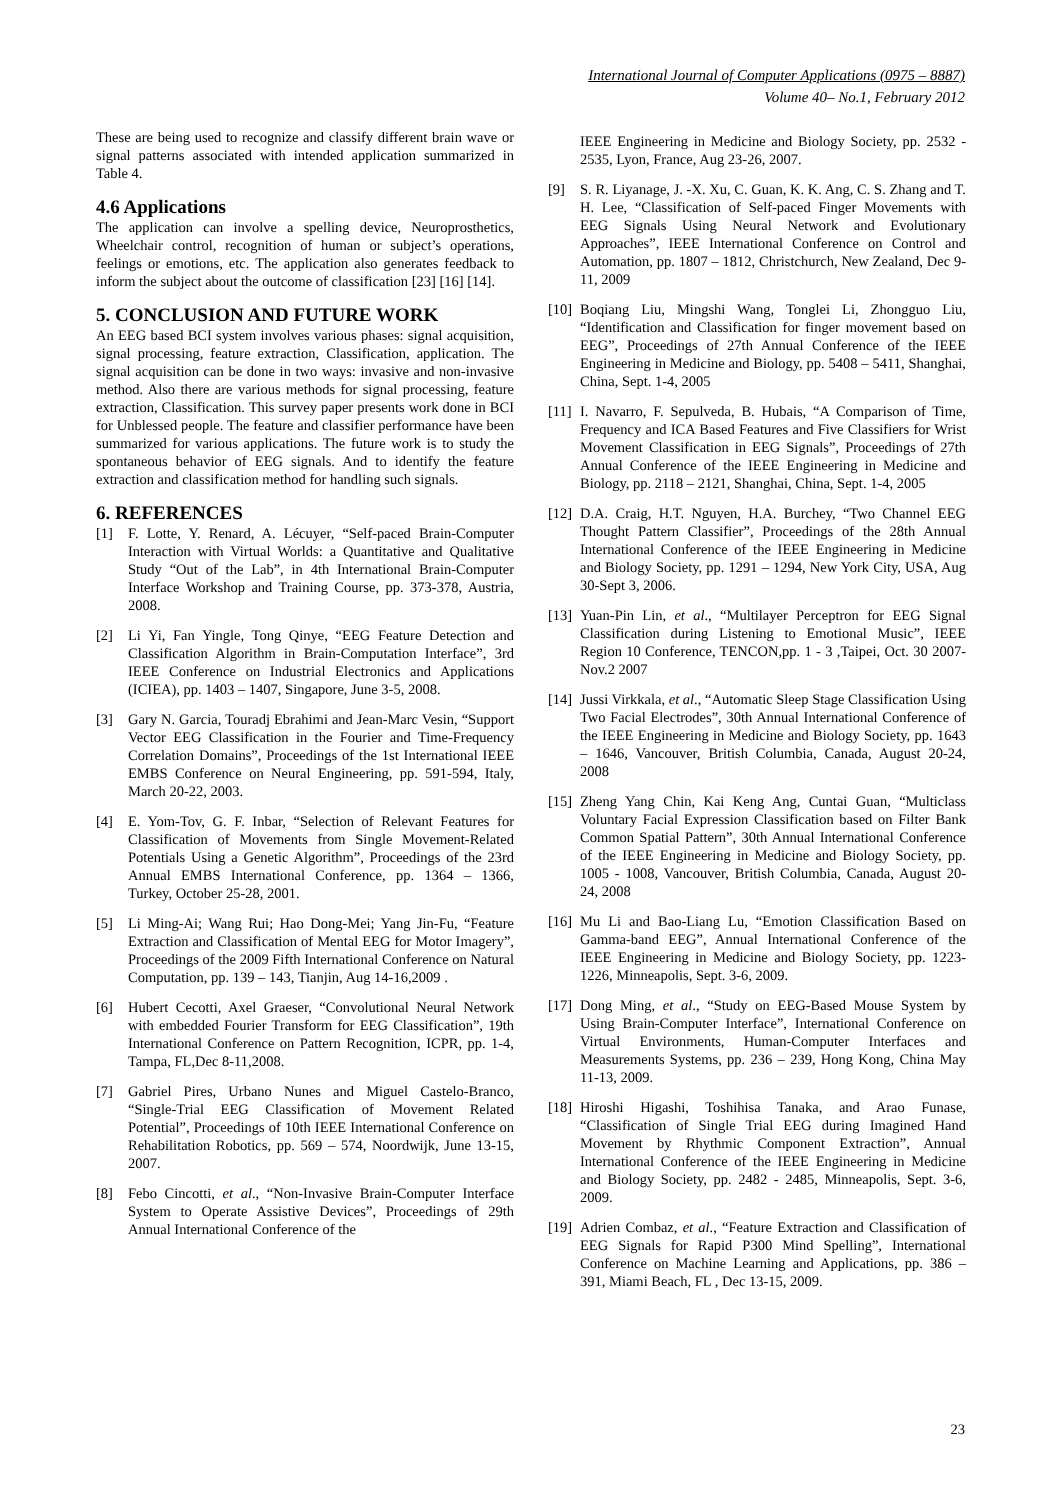International Journal of Computer Applications (0975 – 8887)
Volume 40– No.1, February 2012
These are being used to recognize and classify different brain wave or signal patterns associated with intended application summarized in Table 4.
4.6 Applications
The application can involve a spelling device, Neuroprosthetics, Wheelchair control, recognition of human or subject’s operations, feelings or emotions, etc. The application also generates feedback to inform the subject about the outcome of classification [23] [16] [14].
5. CONCLUSION AND FUTURE WORK
An EEG based BCI system involves various phases: signal acquisition, signal processing, feature extraction, Classification, application. The signal acquisition can be done in two ways: invasive and non-invasive method. Also there are various methods for signal processing, feature extraction, Classification. This survey paper presents work done in BCI for Unblessed people. The feature and classifier performance have been summarized for various applications. The future work is to study the spontaneous behavior of EEG signals. And to identify the feature extraction and classification method for handling such signals.
6. REFERENCES
[1] F. Lotte, Y. Renard, A. Lécuyer, “Self-paced Brain-Computer Interaction with Virtual Worlds: a Quantitative and Qualitative Study “Out of the Lab”, in 4th International Brain-Computer Interface Workshop and Training Course, pp. 373-378, Austria, 2008.
[2] Li Yi, Fan Yingle, Tong Qinye, “EEG Feature Detection and Classification Algorithm in Brain-Computation Interface”, 3rd IEEE Conference on Industrial Electronics and Applications (ICIEA), pp. 1403 – 1407, Singapore, June 3-5, 2008.
[3] Gary N. Garcia, Touradj Ebrahimi and Jean-Marc Vesin, “Support Vector EEG Classification in the Fourier and Time-Frequency Correlation Domains”, Proceedings of the 1st International IEEE EMBS Conference on Neural Engineering, pp. 591-594, Italy, March 20-22, 2003.
[4] E. Yom-Tov, G. F. Inbar, “Selection of Relevant Features for Classification of Movements from Single Movement-Related Potentials Using a Genetic Algorithm”, Proceedings of the 23rd Annual EMBS International Conference, pp. 1364 – 1366, Turkey, October 25-28, 2001.
[5] Li Ming-Ai; Wang Rui; Hao Dong-Mei; Yang Jin-Fu, “Feature Extraction and Classification of Mental EEG for Motor Imagery”, Proceedings of the 2009 Fifth International Conference on Natural Computation, pp. 139 – 143, Tianjin, Aug 14-16,2009 .
[6] Hubert Cecotti, Axel Graeser, “Convolutional Neural Network with embedded Fourier Transform for EEG Classification”, 19th International Conference on Pattern Recognition, ICPR, pp. 1-4, Tampa, FL,Dec 8-11,2008.
[7] Gabriel Pires, Urbano Nunes and Miguel Castelo-Branco, “Single-Trial EEG Classification of Movement Related Potential”, Proceedings of 10th IEEE International Conference on Rehabilitation Robotics, pp. 569 – 574, Noordwijk, June 13-15, 2007.
[8] Febo Cincotti, et al., “Non-Invasive Brain-Computer Interface System to Operate Assistive Devices”, Proceedings of 29th Annual International Conference of the
IEEE Engineering in Medicine and Biology Society, pp. 2532 - 2535, Lyon, France, Aug 23-26, 2007.
[9] S. R. Liyanage, J. -X. Xu, C. Guan, K. K. Ang, C. S. Zhang and T. H. Lee, “Classification of Self-paced Finger Movements with EEG Signals Using Neural Network and Evolutionary Approaches”, IEEE International Conference on Control and Automation, pp. 1807 – 1812, Christchurch, New Zealand, Dec 9-11, 2009
[10] Boqiang Liu, Mingshi Wang, Tonglei Li, Zhongguo Liu, “Identification and Classification for finger movement based on EEG”, Proceedings of 27th Annual Conference of the IEEE Engineering in Medicine and Biology, pp. 5408 – 5411, Shanghai, China, Sept. 1-4, 2005
[11] I. Navarro, F. Sepulveda, B. Hubais, “A Comparison of Time, Frequency and ICA Based Features and Five Classifiers for Wrist Movement Classification in EEG Signals”, Proceedings of 27th Annual Conference of the IEEE Engineering in Medicine and Biology, pp. 2118 – 2121, Shanghai, China, Sept. 1-4, 2005
[12] D.A. Craig, H.T. Nguyen, H.A. Burchey, “Two Channel EEG Thought Pattern Classifier”, Proceedings of the 28th Annual International Conference of the IEEE Engineering in Medicine and Biology Society, pp. 1291 – 1294, New York City, USA, Aug 30-Sept 3, 2006.
[13] Yuan-Pin Lin, et al., “Multilayer Perceptron for EEG Signal Classification during Listening to Emotional Music”, IEEE Region 10 Conference, TENCON,pp. 1 - 3 ,Taipei, Oct. 30 2007-Nov.2 2007
[14] Jussi Virkkala, et al., “Automatic Sleep Stage Classification Using Two Facial Electrodes”, 30th Annual International Conference of the IEEE Engineering in Medicine and Biology Society, pp. 1643 – 1646, Vancouver, British Columbia, Canada, August 20-24, 2008
[15] Zheng Yang Chin, Kai Keng Ang, Cuntai Guan, “Multiclass Voluntary Facial Expression Classification based on Filter Bank Common Spatial Pattern”, 30th Annual International Conference of the IEEE Engineering in Medicine and Biology Society, pp. 1005 - 1008, Vancouver, British Columbia, Canada, August 20-24, 2008
[16] Mu Li and Bao-Liang Lu, “Emotion Classification Based on Gamma-band EEG”, Annual International Conference of the IEEE Engineering in Medicine and Biology Society, pp. 1223- 1226, Minneapolis, Sept. 3-6, 2009.
[17] Dong Ming, et al., “Study on EEG-Based Mouse System by Using Brain-Computer Interface”, International Conference on Virtual Environments, Human-Computer Interfaces and Measurements Systems, pp. 236 – 239, Hong Kong, China May 11-13, 2009.
[18] Hiroshi Higashi, Toshihisa Tanaka, and Arao Funase, “Classification of Single Trial EEG during Imagined Hand Movement by Rhythmic Component Extraction”, Annual International Conference of the IEEE Engineering in Medicine and Biology Society, pp. 2482 - 2485, Minneapolis, Sept. 3-6, 2009.
[19] Adrien Combaz, et al., “Feature Extraction and Classification of EEG Signals for Rapid P300 Mind Spelling”, International Conference on Machine Learning and Applications, pp. 386 – 391, Miami Beach, FL , Dec 13-15, 2009.
23